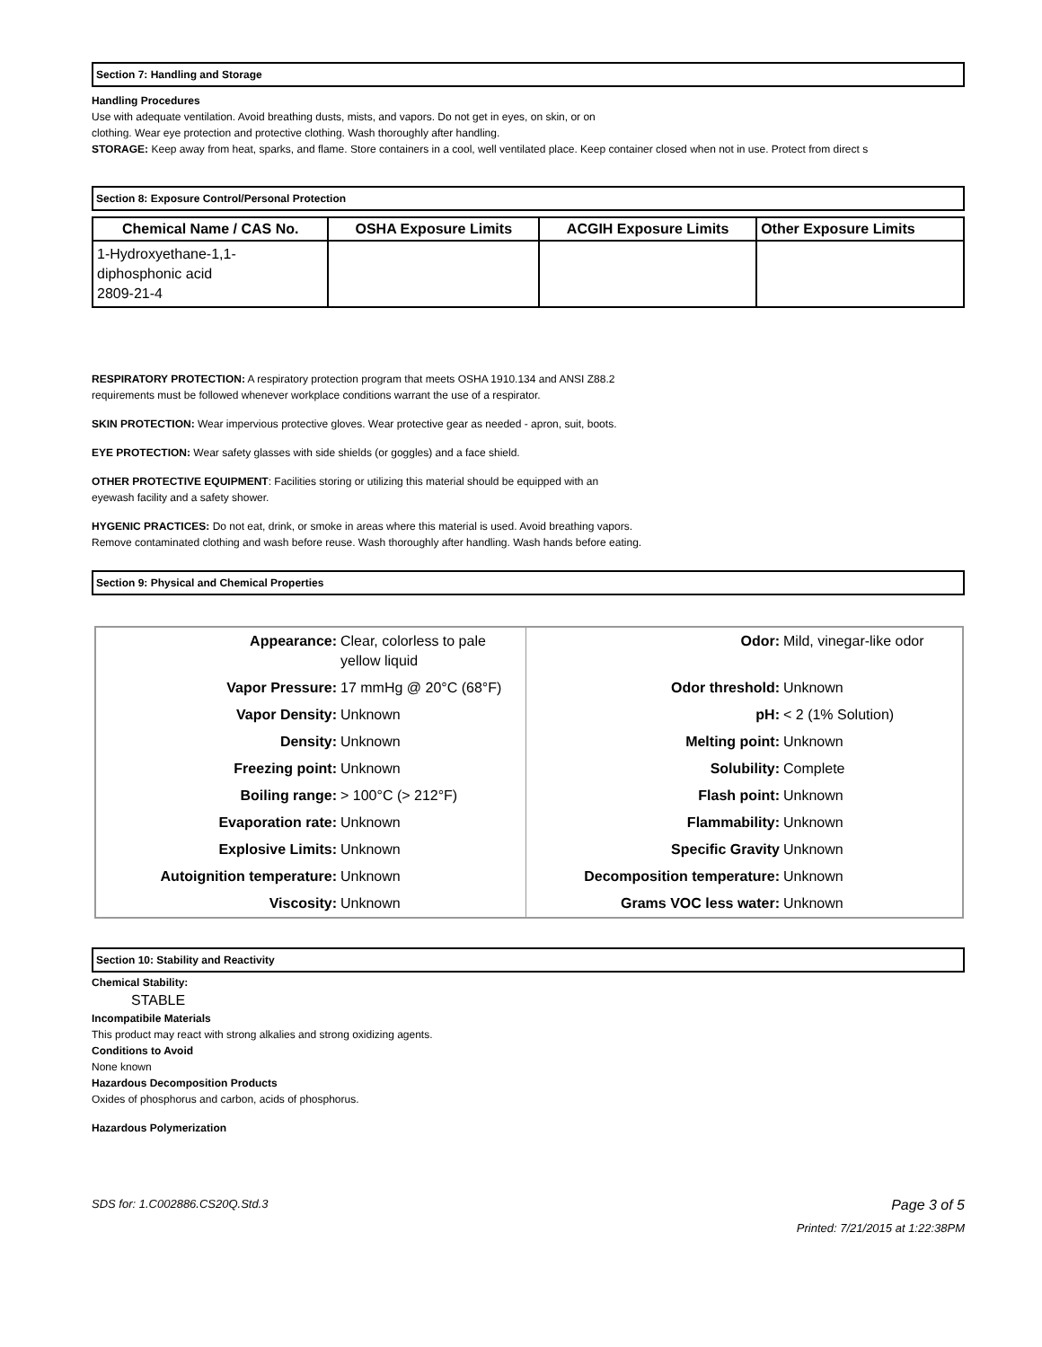Section 7: Handling and Storage
Handling Procedures
Use with adequate ventilation. Avoid breathing dusts, mists, and vapors. Do not get in eyes, on skin, or on
clothing. Wear eye protection and protective clothing. Wash thoroughly after handling.
STORAGE: Keep away from heat, sparks, and flame. Store containers in a cool, well ventilated place. Keep container closed when not in use. Protect from direct s
Section 8: Exposure Control/Personal Protection
| Chemical Name / CAS No. | OSHA Exposure Limits | ACGIH Exposure Limits | Other Exposure Limits |
| --- | --- | --- | --- |
| 1-Hydroxyethane-1,1- diphosphonic acid 2809-21-4 | | | |
RESPIRATORY PROTECTION: A respiratory protection program that meets OSHA 1910.134 and ANSI Z88.2
requirements must be followed whenever workplace conditions warrant the use of a respirator.
SKIN PROTECTION: Wear impervious protective gloves. Wear protective gear as needed - apron, suit, boots.
EYE PROTECTION: Wear safety glasses with side shields (or goggles) and a face shield.
OTHER PROTECTIVE EQUIPMENT: Facilities storing or utilizing this material should be equipped with an
eyewash facility and a safety shower.
HYGENIC PRACTICES: Do not eat, drink, or smoke in areas where this material is used. Avoid breathing vapors.
Remove contaminated clothing and wash before reuse. Wash thoroughly after handling. Wash hands before eating.
Section 9: Physical and Chemical Properties
| Appearance: | Clear, colorless to pale yellow liquid | Odor: | Mild, vinegar-like odor |
| Vapor Pressure: | 17 mmHg @ 20°C (68°F) | Odor threshold: | Unknown |
| Vapor Density: | Unknown | pH: | < 2 (1% Solution) |
| Density: | Unknown | Melting point: | Unknown |
| Freezing point: | Unknown | Solubility: | Complete |
| Boiling range: | > 100°C (> 212°F) | Flash point: | Unknown |
| Evaporation rate: | Unknown | Flammability: | Unknown |
| Explosive Limits: | Unknown | Specific Gravity | Unknown |
| Autoignition temperature: | Unknown | Decomposition temperature: | Unknown |
| Viscosity: | Unknown | Grams VOC less water: | Unknown |
Section 10: Stability and Reactivity
Chemical Stability:
STABLE
Incompatibile Materials
This product may react with strong alkalies and strong oxidizing agents.
Conditions to Avoid
None known
Hazardous Decomposition Products
Oxides of phosphorus and carbon, acids of phosphorus.
Hazardous Polymerization
SDS for: 1.C002886.CS20Q.Std.3 Page 3 of 5
Printed: 7/21/2015 at 1:22:38PM